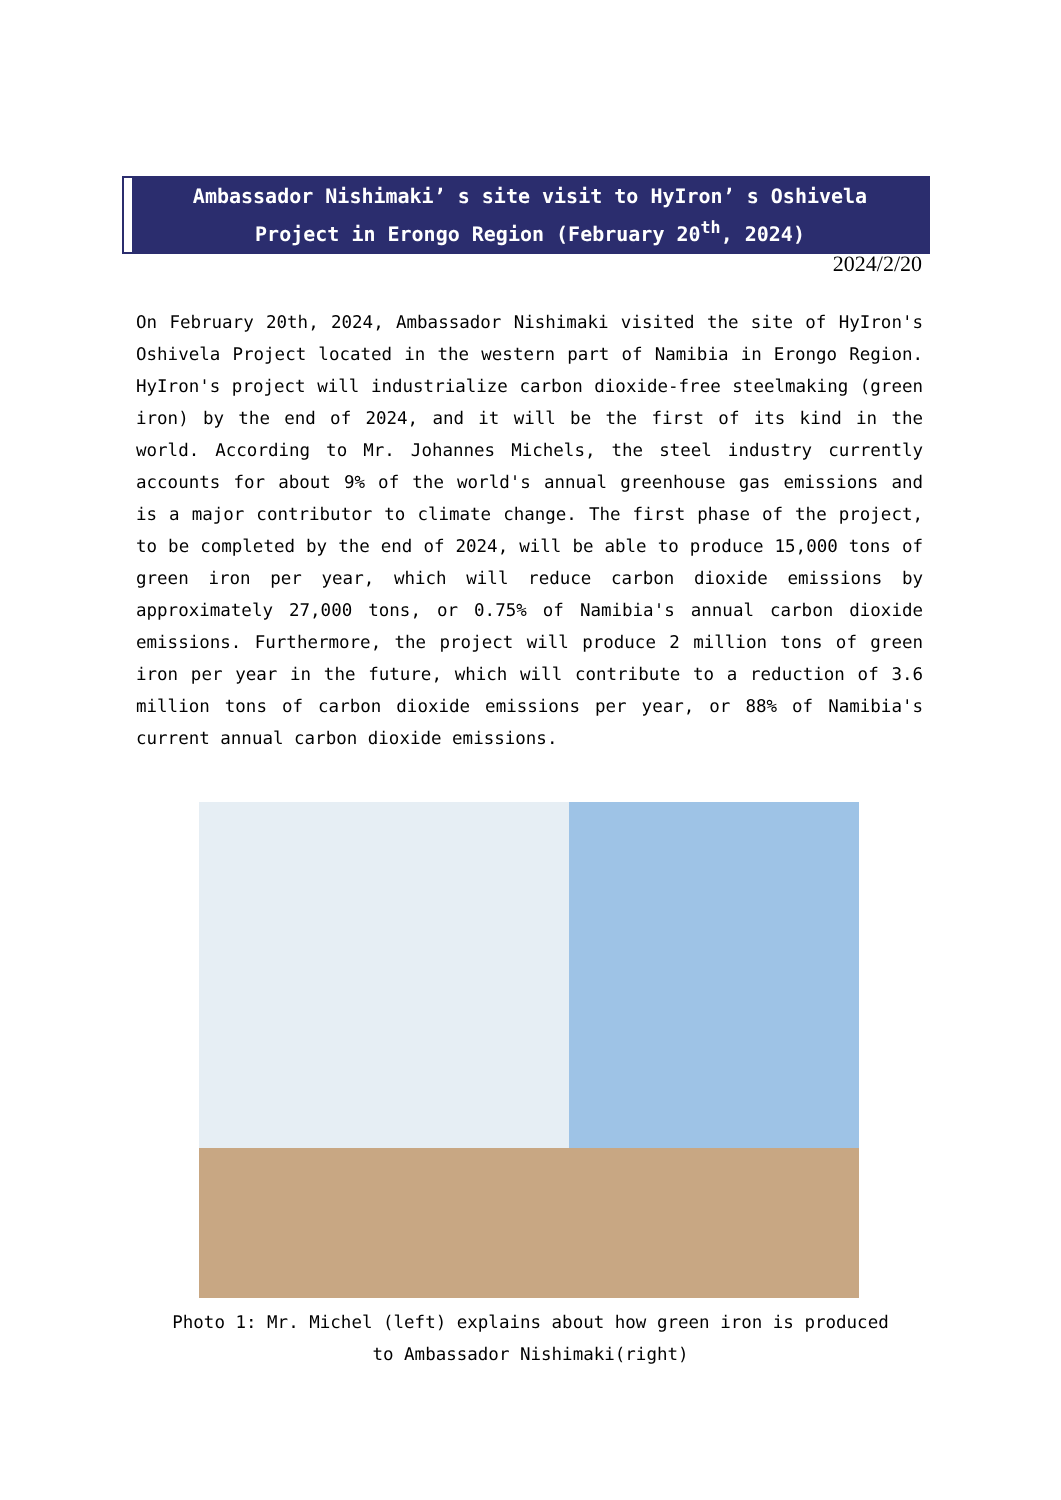Ambassador Nishimaki’ s site visit to HyIron’ s Oshivela Project in Erongo Region (February 20<sup>th</sup>, 2024)
2024/2/20
On February 20th, 2024, Ambassador Nishimaki visited the site of HyIron's Oshivela Project located in the western part of Namibia in Erongo Region. HyIron's project will industrialize carbon dioxide-free steelmaking (green iron) by the end of 2024, and it will be the first of its kind in the world. According to Mr. Johannes Michels, the steel industry currently accounts for about 9% of the world's annual greenhouse gas emissions and is a major contributor to climate change. The first phase of the project, to be completed by the end of 2024, will be able to produce 15,000 tons of green iron per year, which will reduce carbon dioxide emissions by approximately 27,000 tons, or 0.75% of Namibia's annual carbon dioxide emissions. Furthermore, the project will produce 2 million tons of green iron per year in the future, which will contribute to a reduction of 3.6 million tons of carbon dioxide emissions per year, or 88% of Namibia's current annual carbon dioxide emissions.
Photo 1: Mr. Michel (left) explains about how green iron is produced to Ambassador Nishimaki(right)